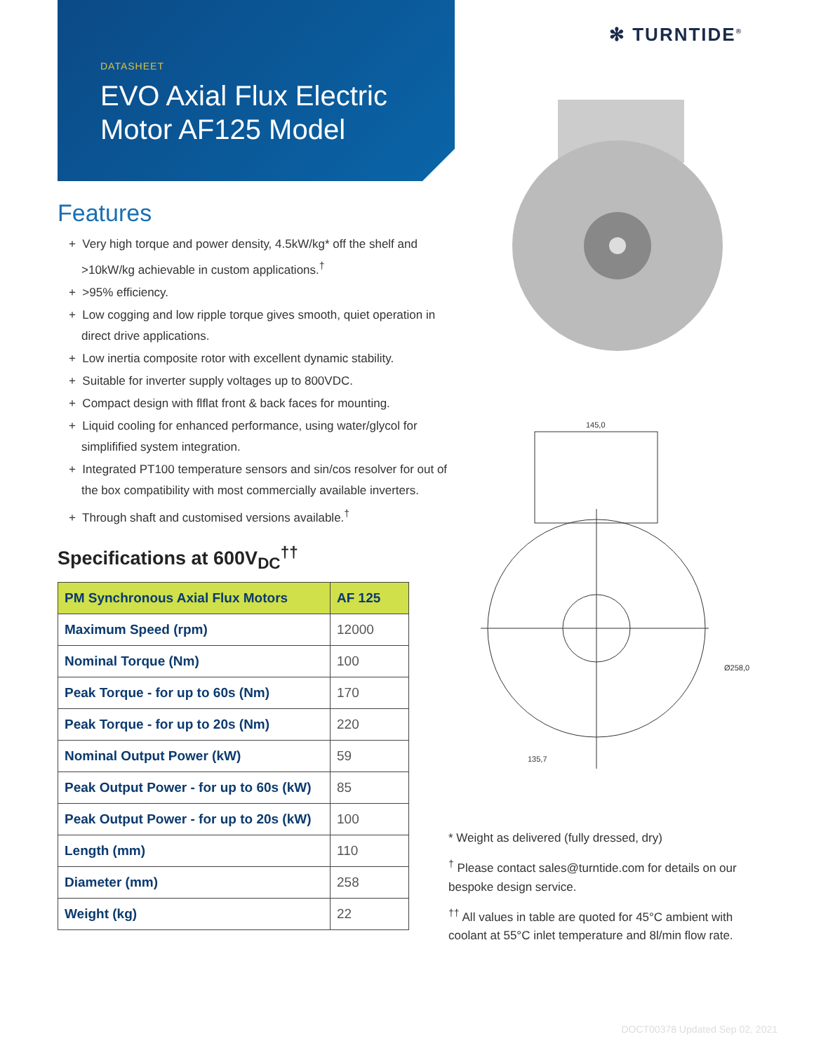✻ TURNTIDE<sup>®</sup>
DATASHEET
EVO Axial Flux Electric Motor AF125 Model
Features
+ Very high torque and power density, 4.5kW/kg* off the shelf and >10kW/kg achievable in custom applications.<sup>†</sup>
+ >95% efficiency.
+ Low cogging and low ripple torque gives smooth, quiet operation in direct drive applications.
+ Low inertia composite rotor with excellent dynamic stability.
+ Suitable for inverter supply voltages up to 800VDC.
+ Compact design with flflat front & back faces for mounting.
+ Liquid cooling for enhanced performance, using water/glycol for simplifified system integration.
+ Integrated PT100 temperature sensors and sin/cos resolver for out of the box compatibility with most commercially available inverters.
+ Through shaft and customised versions available.<sup>†</sup>
Specifications at 600V<sub>DC</sub><sup>††</sup>
| PM Synchronous Axial Flux Motors | AF 125 |
| --- | --- |
| Maximum Speed (rpm) | 12000 |
| Nominal Torque (Nm) | 100 |
| Peak Torque - for up to 60s (Nm) | 170 |
| Peak Torque - for up to 20s (Nm) | 220 |
| Nominal Output Power (kW) | 59 |
| Peak Output Power - for up to 60s (kW) | 85 |
| Peak Output Power - for up to 20s (kW) | 100 |
| Length (mm) | 110 |
| Diameter (mm) | 258 |
| Weight (kg) | 22 |
145,0
Ø258,0
135,7
* Weight as delivered (fully dressed, dry)
<sup>†</sup> Please contact sales@turntide.com for details on our bespoke design service.
<sup>††</sup> All values in table are quoted for 45°C ambient with coolant at 55°C inlet temperature and 8l/min flow rate.
DOCT00378 Updated Sep 02, 2021